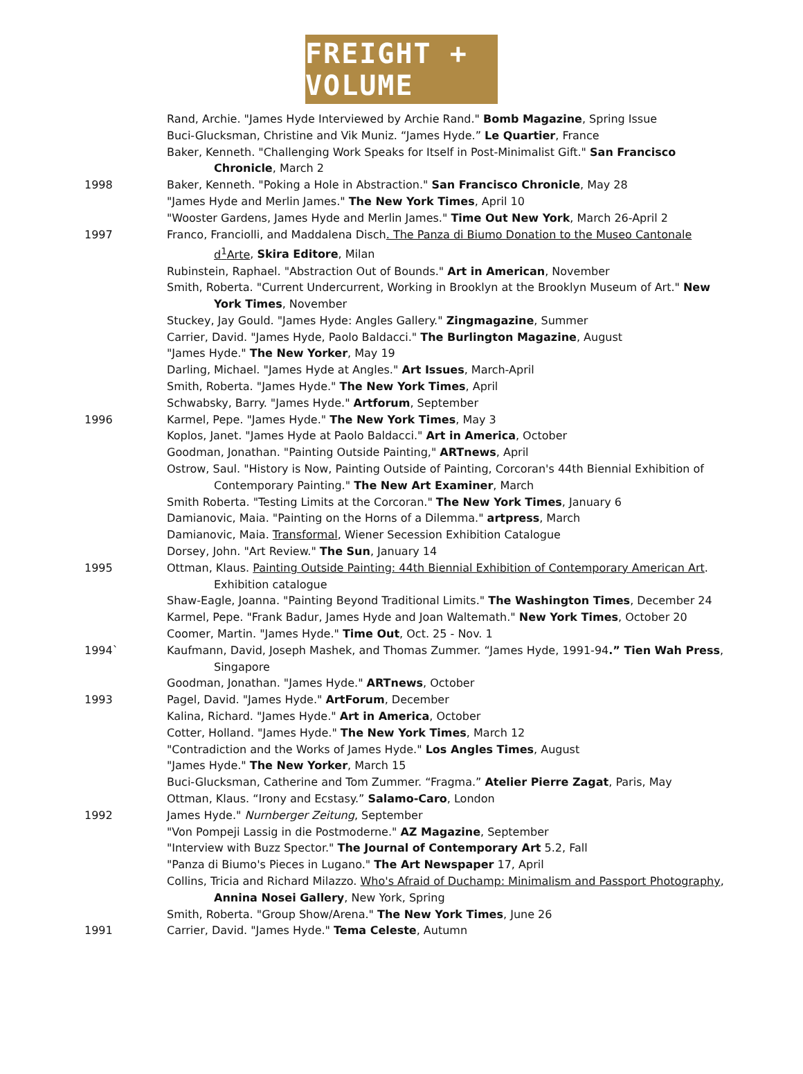FREIGHT + VOLUME
Rand, Archie. "James Hyde Interviewed by Archie Rand." Bomb Magazine, Spring Issue
Buci-Glucksman, Christine and Vik Muniz. “James Hyde.” Le Quartier, France
Baker, Kenneth. "Challenging Work Speaks for Itself in Post-Minimalist Gift." San Francisco Chronicle, March 2
1998 Baker, Kenneth. "Poking a Hole in Abstraction." San Francisco Chronicle, May 28
"James Hyde and Merlin James." The New York Times, April 10
"Wooster Gardens, James Hyde and Merlin James." Time Out New York, March 26-April 2
1997 Franco, Franciolli, and Maddalena Disch. The Panza di Biumo Donation to the Museo Cantonale d<sup>1</sup>Arte, Skira Editore, Milan
Rubinstein, Raphael. "Abstraction Out of Bounds." Art in American, November
Smith, Roberta. "Current Undercurrent, Working in Brooklyn at the Brooklyn Museum of Art." New York Times, November
Stuckey, Jay Gould. "James Hyde: Angles Gallery." Zingmagazine, Summer
Carrier, David. "James Hyde, Paolo Baldacci." The Burlington Magazine, August
"James Hyde." The New Yorker, May 19
Darling, Michael. "James Hyde at Angles." Art Issues, March-April
Smith, Roberta. "James Hyde." The New York Times, April
Schwabsky, Barry. "James Hyde." Artforum, September
1996 Karmel, Pepe. "James Hyde." The New York Times, May 3
Koplos, Janet. "James Hyde at Paolo Baldacci." Art in America, October
Goodman, Jonathan. "Painting Outside Painting," ARTnews, April
Ostrow, Saul. "History is Now, Painting Outside of Painting, Corcoran's 44th Biennial Exhibition of Contemporary Painting." The New Art Examiner, March
Smith Roberta. "Testing Limits at the Corcoran." The New York Times, January 6
Damianovic, Maia. "Painting on the Horns of a Dilemma." artpress, March
Damianovic, Maia. Transformal, Wiener Secession Exhibition Catalogue
Dorsey, John. "Art Review." The Sun, January 14
1995 Ottman, Klaus. Painting Outside Painting: 44th Biennial Exhibition of Contemporary American Art. Exhibition catalogue
Shaw-Eagle, Joanna. "Painting Beyond Traditional Limits." The Washington Times, December 24
Karmel, Pepe. "Frank Badur, James Hyde and Joan Waltemath." New York Times, October 20
Coomer, Martin. "James Hyde." Time Out, Oct. 25 - Nov. 1
1994` Kaufmann, David, Joseph Mashek, and Thomas Zummer. “James Hyde, 1991-94.” Tien Wah Press, Singapore
Goodman, Jonathan. "James Hyde." ARTnews, October
1993 Pagel, David. "James Hyde." ArtForum, December
Kalina, Richard. "James Hyde." Art in America, October
Cotter, Holland. "James Hyde." The New York Times, March 12
"Contradiction and the Works of James Hyde." Los Angles Times, August
"James Hyde." The New Yorker, March 15
Buci-Glucksman, Catherine and Tom Zummer. “Fragma.” Atelier Pierre Zagat, Paris, May
Ottman, Klaus. “Irony and Ecstasy.” Salamo-Caro, London
1992 James Hyde." Nurnberger Zeitung, September
"Von Pompeji Lassig in die Postmoderne." AZ Magazine, September
"Interview with Buzz Spector." The Journal of Contemporary Art 5.2, Fall
"Panza di Biumo's Pieces in Lugano." The Art Newspaper 17, April
Collins, Tricia and Richard Milazzo. Who's Afraid of Duchamp: Minimalism and Passport Photography, Annina Nosei Gallery, New York, Spring
Smith, Roberta. "Group Show/Arena." The New York Times, June 26
1991 Carrier, David. "James Hyde." Tema Celeste, Autumn